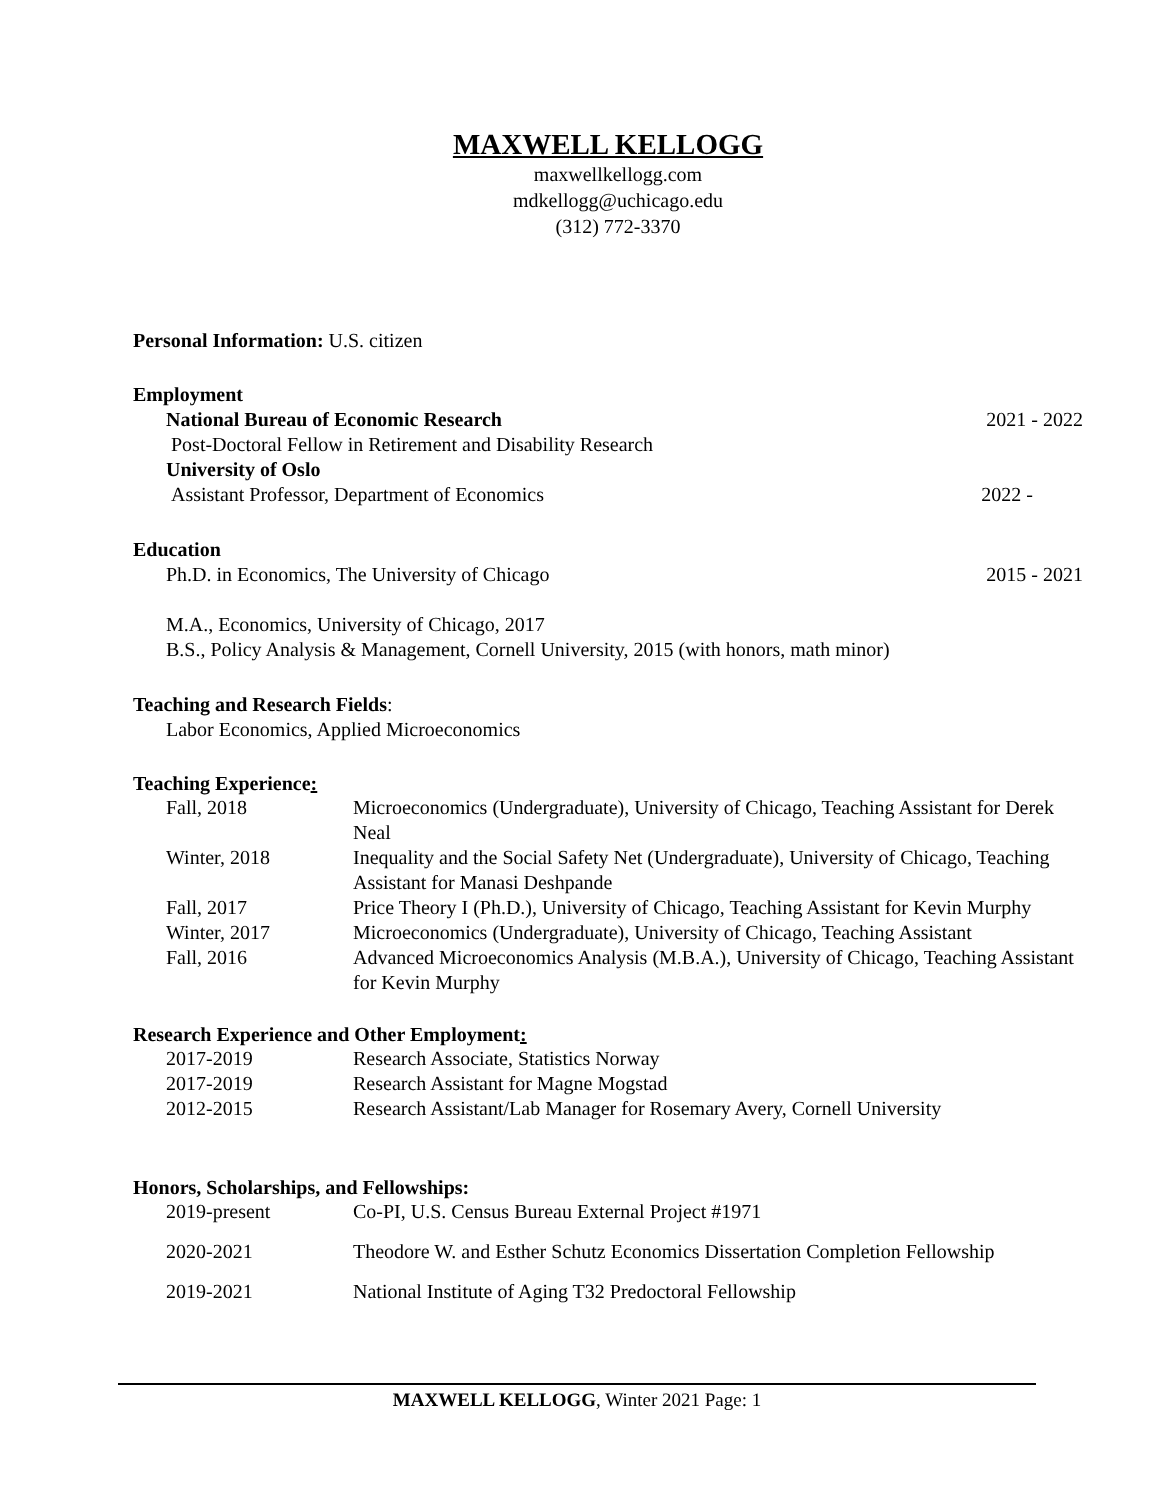MAXWELL KELLOGG
maxwellkellogg.com
mdkellogg@uchicago.edu
(312) 772-3370
Personal Information: U.S. citizen
Employment
National Bureau of Economic Research 2021 - 2022
Post-Doctoral Fellow in Retirement and Disability Research
University of Oslo
Assistant Professor, Department of Economics 2022 -
Education
Ph.D. in Economics, The University of Chicago 2015 - 2021
M.A., Economics, University of Chicago, 2017
B.S., Policy Analysis & Management, Cornell University, 2015 (with honors, math minor)
Teaching and Research Fields:
Labor Economics, Applied Microeconomics
Teaching Experience:
Fall, 2018 Microeconomics (Undergraduate), University of Chicago, Teaching Assistant for Derek Neal
Winter, 2018 Inequality and the Social Safety Net (Undergraduate), University of Chicago, Teaching Assistant for Manasi Deshpande
Fall, 2017 Price Theory I (Ph.D.), University of Chicago, Teaching Assistant for Kevin Murphy
Winter, 2017 Microeconomics (Undergraduate), University of Chicago, Teaching Assistant
Fall, 2016 Advanced Microeconomics Analysis (M.B.A.), University of Chicago, Teaching Assistant for Kevin Murphy
Research Experience and Other Employment:
2017-2019 Research Associate, Statistics Norway
2017-2019 Research Assistant for Magne Mogstad
2012-2015 Research Assistant/Lab Manager for Rosemary Avery, Cornell University
Honors, Scholarships, and Fellowships:
2019-present Co-PI, U.S. Census Bureau External Project #1971
2020-2021 Theodore W. and Esther Schutz Economics Dissertation Completion Fellowship
2019-2021 National Institute of Aging T32 Predoctoral Fellowship
MAXWELL KELLOGG, Winter 2021 Page: 1